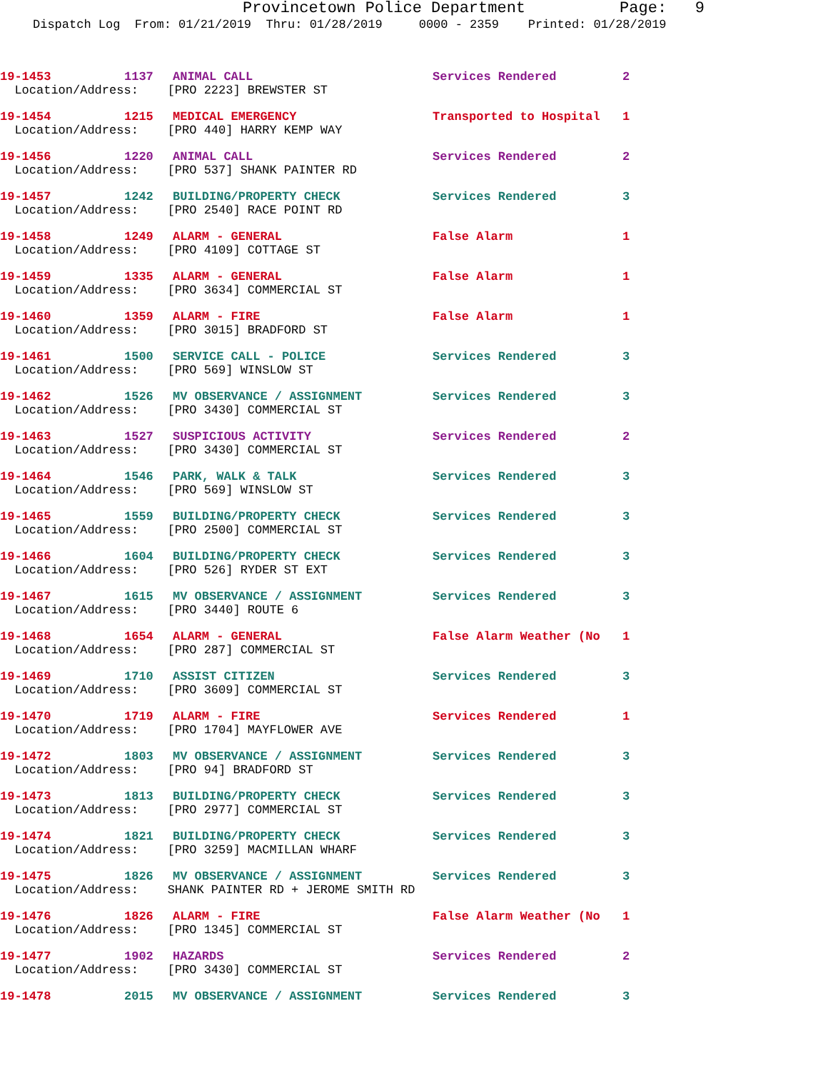Provincetown Police Department Page: 9
Dispatch Log From: 01/21/2019 Thru: 01/28/2019 0000 - 2359 Printed: 01/28/2019
| 19-1453 | 1137 | ANIMAL CALL | Services Rendered | 2 |
| Location/Address: [PRO 2223] BREWSTER ST | | | | |
| 19-1454 | 1215 | MEDICAL EMERGENCY | Transported to Hospital | 1 |
| Location/Address: [PRO 440] HARRY KEMP WAY | | | | |
| 19-1456 | 1220 | ANIMAL CALL | Services Rendered | 2 |
| Location/Address: [PRO 537] SHANK PAINTER RD | | | | |
| 19-1457 | 1242 | BUILDING/PROPERTY CHECK | Services Rendered | 3 |
| Location/Address: [PRO 2540] RACE POINT RD | | | | |
| 19-1458 | 1249 | ALARM - GENERAL | False Alarm | 1 |
| Location/Address: [PRO 4109] COTTAGE ST | | | | |
| 19-1459 | 1335 | ALARM - GENERAL | False Alarm | 1 |
| Location/Address: [PRO 3634] COMMERCIAL ST | | | | |
| 19-1460 | 1359 | ALARM - FIRE | False Alarm | 1 |
| Location/Address: [PRO 3015] BRADFORD ST | | | | |
| 19-1461 | 1500 | SERVICE CALL - POLICE | Services Rendered | 3 |
| Location/Address: [PRO 569] WINSLOW ST | | | | |
| 19-1462 | 1526 | MV OBSERVANCE / ASSIGNMENT | Services Rendered | 3 |
| Location/Address: [PRO 3430] COMMERCIAL ST | | | | |
| 19-1463 | 1527 | SUSPICIOUS ACTIVITY | Services Rendered | 2 |
| Location/Address: [PRO 3430] COMMERCIAL ST | | | | |
| 19-1464 | 1546 | PARK, WALK & TALK | Services Rendered | 3 |
| Location/Address: [PRO 569] WINSLOW ST | | | | |
| 19-1465 | 1559 | BUILDING/PROPERTY CHECK | Services Rendered | 3 |
| Location/Address: [PRO 2500] COMMERCIAL ST | | | | |
| 19-1466 | 1604 | BUILDING/PROPERTY CHECK | Services Rendered | 3 |
| Location/Address: [PRO 526] RYDER ST EXT | | | | |
| 19-1467 | 1615 | MV OBSERVANCE / ASSIGNMENT | Services Rendered | 3 |
| Location/Address: [PRO 3440] ROUTE 6 | | | | |
| 19-1468 | 1654 | ALARM - GENERAL | False Alarm Weather (No | 1 |
| Location/Address: [PRO 287] COMMERCIAL ST | | | | |
| 19-1469 | 1710 | ASSIST CITIZEN | Services Rendered | 3 |
| Location/Address: [PRO 3609] COMMERCIAL ST | | | | |
| 19-1470 | 1719 | ALARM - FIRE | Services Rendered | 1 |
| Location/Address: [PRO 1704] MAYFLOWER AVE | | | | |
| 19-1472 | 1803 | MV OBSERVANCE / ASSIGNMENT | Services Rendered | 3 |
| Location/Address: [PRO 94] BRADFORD ST | | | | |
| 19-1473 | 1813 | BUILDING/PROPERTY CHECK | Services Rendered | 3 |
| Location/Address: [PRO 2977] COMMERCIAL ST | | | | |
| 19-1474 | 1821 | BUILDING/PROPERTY CHECK | Services Rendered | 3 |
| Location/Address: [PRO 3259] MACMILLAN WHARF | | | | |
| 19-1475 | 1826 | MV OBSERVANCE / ASSIGNMENT | Services Rendered | 3 |
| Location/Address: SHANK PAINTER RD + JEROME SMITH RD | | | | |
| 19-1476 | 1826 | ALARM - FIRE | False Alarm Weather (No | 1 |
| Location/Address: [PRO 1345] COMMERCIAL ST | | | | |
| 19-1477 | 1902 | HAZARDS | Services Rendered | 2 |
| Location/Address: [PRO 3430] COMMERCIAL ST | | | | |
| 19-1478 | 2015 | MV OBSERVANCE / ASSIGNMENT | Services Rendered | 3 |